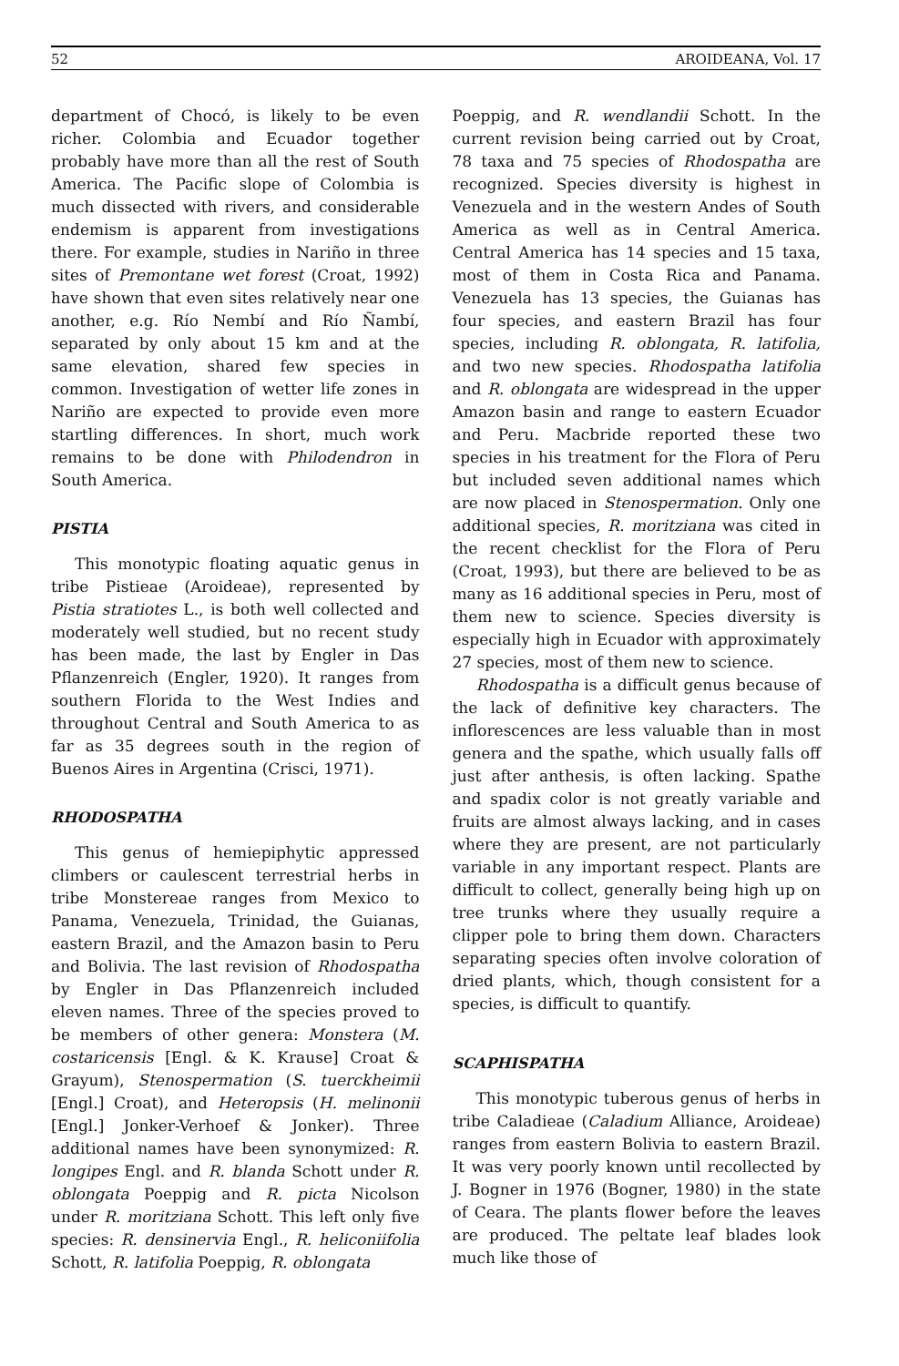52 AROIDEANA, Vol. 17
department of Chocó, is likely to be even richer. Colombia and Ecuador together probably have more than all the rest of South America. The Pacific slope of Colombia is much dissected with rivers, and considerable endemism is apparent from investigations there. For example, studies in Nariño in three sites of Premontane wet forest (Croat, 1992) have shown that even sites relatively near one another, e.g. Río Nembí and Río Ñambí, separated by only about 15 km and at the same elevation, shared few species in common. Investigation of wetter life zones in Nariño are expected to provide even more startling differences. In short, much work remains to be done with Philodendron in South America.
PISTIA
This monotypic floating aquatic genus in tribe Pistieae (Aroideae), represented by Pistia stratiotes L., is both well collected and moderately well studied, but no recent study has been made, the last by Engler in Das Pflanzenreich (Engler, 1920). It ranges from southern Florida to the West Indies and throughout Central and South America to as far as 35 degrees south in the region of Buenos Aires in Argentina (Crisci, 1971).
RHODOSPATHA
This genus of hemiepiphytic appressed climbers or caulescent terrestrial herbs in tribe Monstereae ranges from Mexico to Panama, Venezuela, Trinidad, the Guianas, eastern Brazil, and the Amazon basin to Peru and Bolivia. The last revision of Rhodospatha by Engler in Das Pflanzenreich included eleven names. Three of the species proved to be members of other genera: Monstera (M. costaricensis [Engl. & K. Krause] Croat & Grayum), Stenospermation (S. tuerckheimii [Engl.] Croat), and Heteropsis (H. melinonii [Engl.] Jonker-Verhoef & Jonker). Three additional names have been synonymized: R. longipes Engl. and R. blanda Schott under R. oblongata Poeppig and R. picta Nicolson under R. moritziana Schott. This left only five species: R. densinervia Engl., R. heliconiifolia Schott, R. latifolia Poeppig, R. oblongata
Poeppig, and R. wendlandii Schott. In the current revision being carried out by Croat, 78 taxa and 75 species of Rhodospatha are recognized. Species diversity is highest in Venezuela and in the western Andes of South America as well as in Central America. Central America has 14 species and 15 taxa, most of them in Costa Rica and Panama. Venezuela has 13 species, the Guianas has four species, and eastern Brazil has four species, including R. oblongata, R. latifolia, and two new species. Rhodospatha latifolia and R. oblongata are widespread in the upper Amazon basin and range to eastern Ecuador and Peru. Macbride reported these two species in his treatment for the Flora of Peru but included seven additional names which are now placed in Stenospermation. Only one additional species, R. moritziana was cited in the recent checklist for the Flora of Peru (Croat, 1993), but there are believed to be as many as 16 additional species in Peru, most of them new to science. Species diversity is especially high in Ecuador with approximately 27 species, most of them new to science.
Rhodospatha is a difficult genus because of the lack of definitive key characters. The inflorescences are less valuable than in most genera and the spathe, which usually falls off just after anthesis, is often lacking. Spathe and spadix color is not greatly variable and fruits are almost always lacking, and in cases where they are present, are not particularly variable in any important respect. Plants are difficult to collect, generally being high up on tree trunks where they usually require a clipper pole to bring them down. Characters separating species often involve coloration of dried plants, which, though consistent for a species, is difficult to quantify.
SCAPHISPATHA
This monotypic tuberous genus of herbs in tribe Caladieae (Caladium Alliance, Aroideae) ranges from eastern Bolivia to eastern Brazil. It was very poorly known until recollected by J. Bogner in 1976 (Bogner, 1980) in the state of Ceara. The plants flower before the leaves are produced. The peltate leaf blades look much like those of